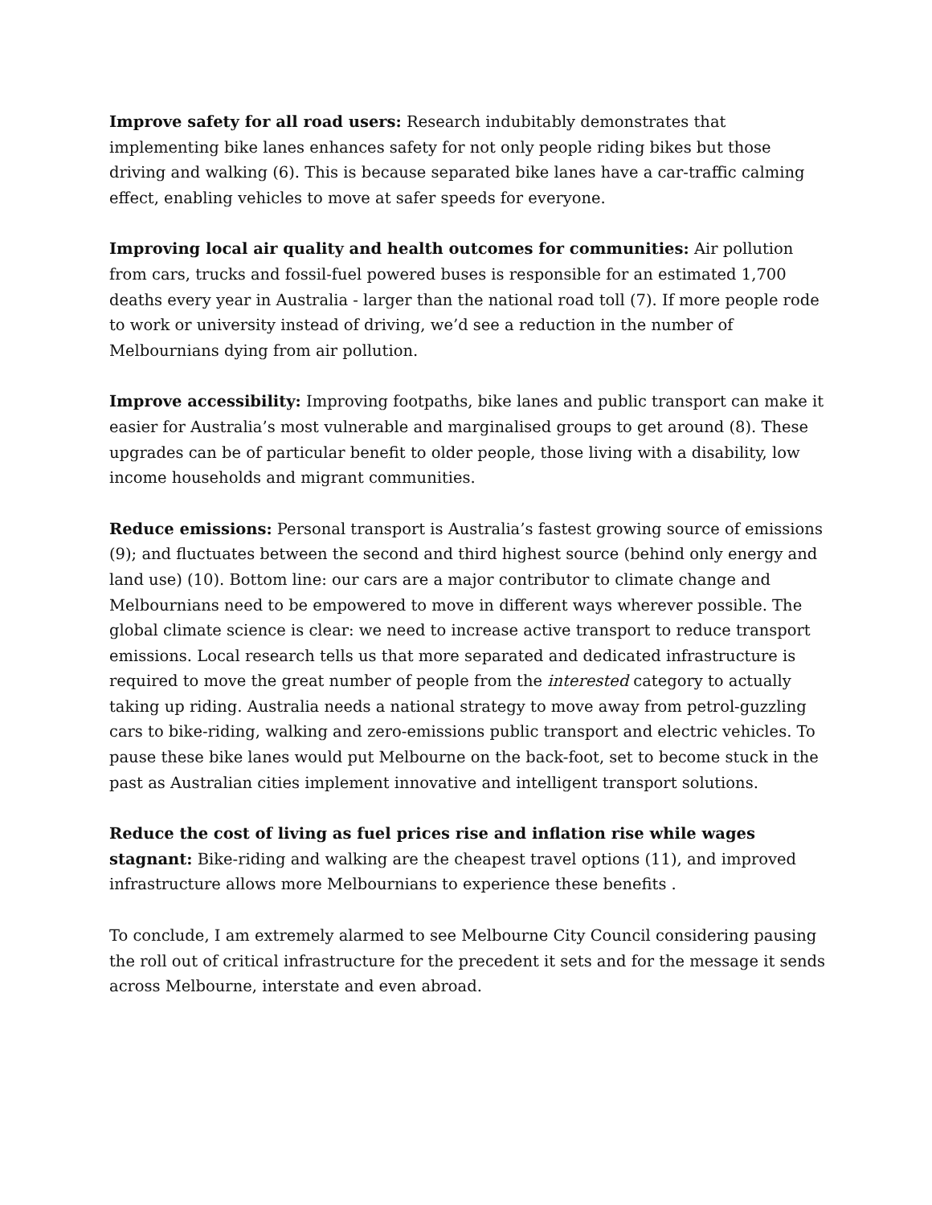Improve safety for all road users: Research indubitably demonstrates that implementing bike lanes enhances safety for not only people riding bikes but those driving and walking (6). This is because separated bike lanes have a car-traffic calming effect, enabling vehicles to move at safer speeds for everyone.
Improving local air quality and health outcomes for communities: Air pollution from cars, trucks and fossil-fuel powered buses is responsible for an estimated 1,700 deaths every year in Australia - larger than the national road toll (7). If more people rode to work or university instead of driving, we’d see a reduction in the number of Melbournians dying from air pollution.
Improve accessibility: Improving footpaths, bike lanes and public transport can make it easier for Australia’s most vulnerable and marginalised groups to get around (8). These upgrades can be of particular benefit to older people, those living with a disability, low income households and migrant communities.
Reduce emissions: Personal transport is Australia’s fastest growing source of emissions (9); and fluctuates between the second and third highest source (behind only energy and land use) (10). Bottom line: our cars are a major contributor to climate change and Melbournians need to be empowered to move in different ways wherever possible. The global climate science is clear: we need to increase active transport to reduce transport emissions. Local research tells us that more separated and dedicated infrastructure is required to move the great number of people from the interested category to actually taking up riding. Australia needs a national strategy to move away from petrol-guzzling cars to bike-riding, walking and zero-emissions public transport and electric vehicles. To pause these bike lanes would put Melbourne on the back-foot, set to become stuck in the past as Australian cities implement innovative and intelligent transport solutions.
Reduce the cost of living as fuel prices rise and inflation rise while wages stagnant: Bike-riding and walking are the cheapest travel options (11), and improved infrastructure allows more Melbournians to experience these benefits .
To conclude, I am extremely alarmed to see Melbourne City Council considering pausing the roll out of critical infrastructure for the precedent it sets and for the message it sends across Melbourne, interstate and even abroad.